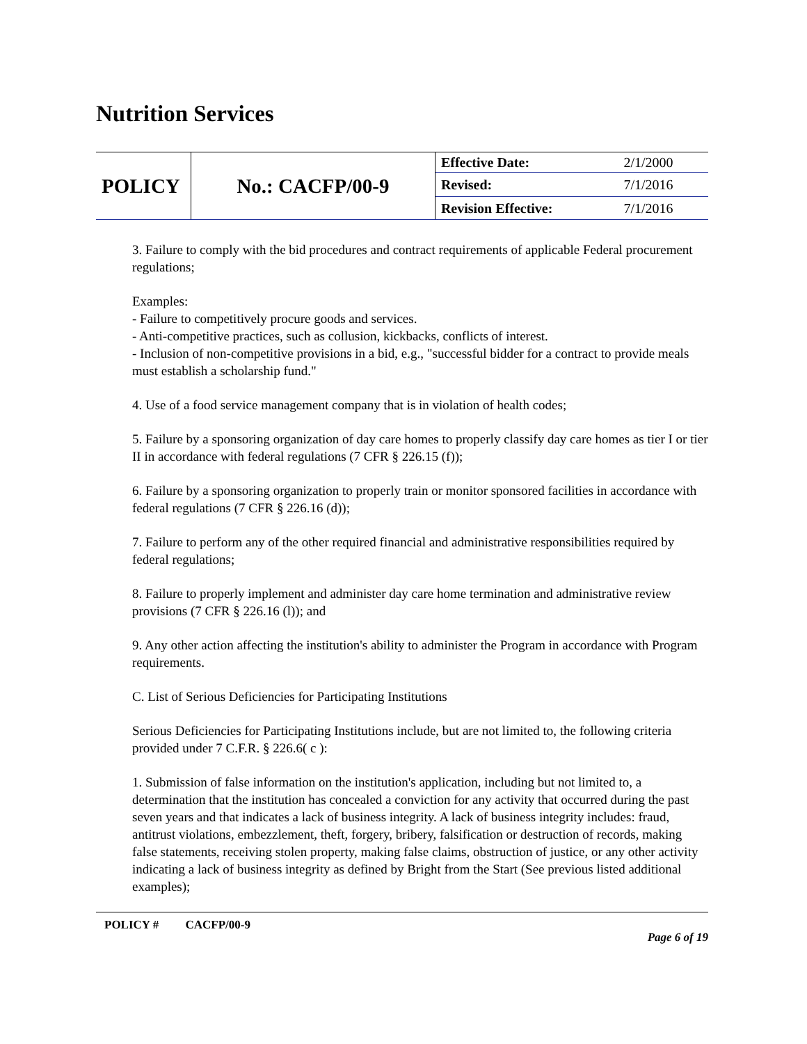Nutrition Services
| POLICY | No.: CACFP/00-9 | Effective Date: | 2/1/2000 |
| | | Revised: | 7/1/2016 |
| | | Revision Effective: | 7/1/2016 |
3. Failure to comply with the bid procedures and contract requirements of applicable Federal procurement regulations;
Examples:
- Failure to competitively procure goods and services.
- Anti-competitive practices, such as collusion, kickbacks, conflicts of interest.
- Inclusion of non-competitive provisions in a bid, e.g., "successful bidder for a contract to provide meals must establish a scholarship fund."
4. Use of a food service management company that is in violation of health codes;
5. Failure by a sponsoring organization of day care homes to properly classify day care homes as tier I or tier II in accordance with federal regulations (7 CFR § 226.15 (f));
6. Failure by a sponsoring organization to properly train or monitor sponsored facilities in accordance with federal regulations (7 CFR § 226.16 (d));
7. Failure to perform any of the other required financial and administrative responsibilities required by federal regulations;
8. Failure to properly implement and administer day care home termination and administrative review provisions (7 CFR § 226.16 (l)); and
9. Any other action affecting the institution's ability to administer the Program in accordance with Program requirements.
C. List of Serious Deficiencies for Participating Institutions
Serious Deficiencies for Participating Institutions include, but are not limited to, the following criteria provided under 7 C.F.R. § 226.6( c ):
1. Submission of false information on the institution's application, including but not limited to, a determination that the institution has concealed a conviction for any activity that occurred during the past seven years and that indicates a lack of business integrity. A lack of business integrity includes: fraud, antitrust violations, embezzlement, theft, forgery, bribery, falsification or destruction of records, making false statements, receiving stolen property, making false claims, obstruction of justice, or any other activity indicating a lack of business integrity as defined by Bright from the Start (See previous listed additional examples);
POLICY # CACFP/00-9 Page 6 of 19